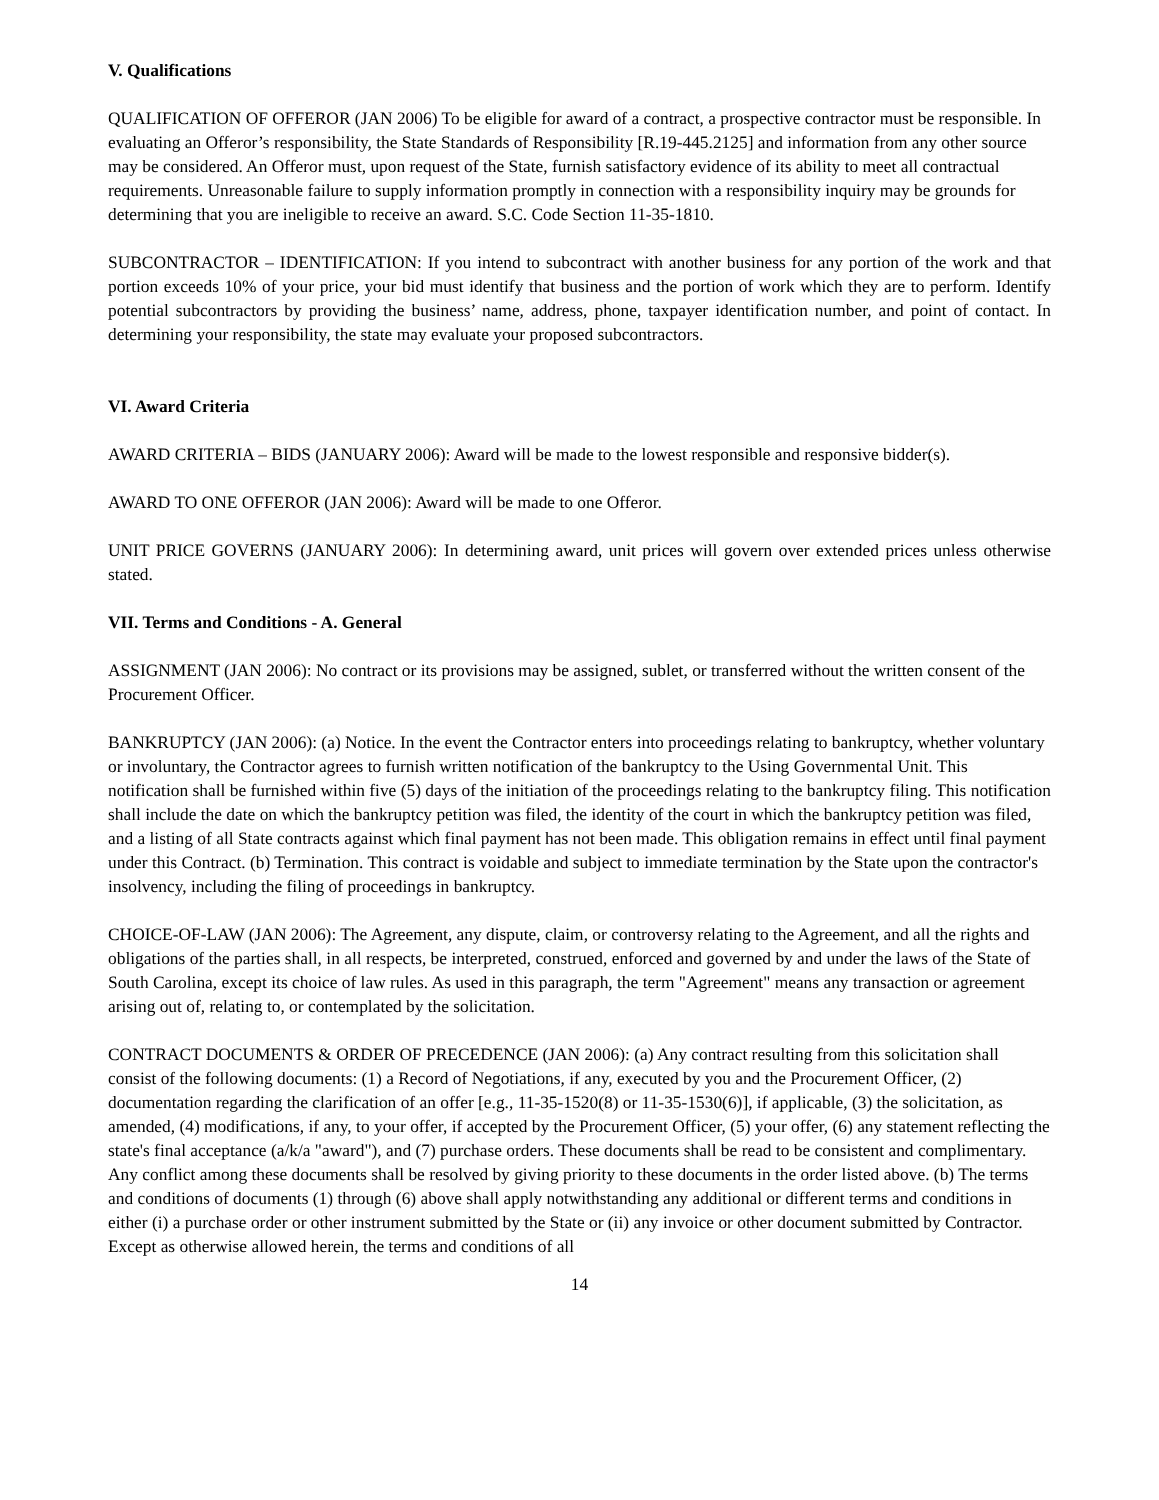V. Qualifications
QUALIFICATION OF OFFEROR (JAN 2006) To be eligible for award of a contract, a prospective contractor must be responsible. In evaluating an Offeror’s responsibility, the State Standards of Responsibility [R.19-445.2125] and information from any other source may be considered. An Offeror must, upon request of the State, furnish satisfactory evidence of its ability to meet all contractual requirements. Unreasonable failure to supply information promptly in connection with a responsibility inquiry may be grounds for determining that you are ineligible to receive an award. S.C. Code Section 11-35-1810.
SUBCONTRACTOR – IDENTIFICATION: If you intend to subcontract with another business for any portion of the work and that portion exceeds 10% of your price, your bid must identify that business and the portion of work which they are to perform. Identify potential subcontractors by providing the business’ name, address, phone, taxpayer identification number, and point of contact. In determining your responsibility, the state may evaluate your proposed subcontractors.
VI. Award Criteria
AWARD CRITERIA – BIDS (JANUARY 2006): Award will be made to the lowest responsible and responsive bidder(s).
AWARD TO ONE OFFEROR (JAN 2006): Award will be made to one Offeror.
UNIT PRICE GOVERNS (JANUARY 2006): In determining award, unit prices will govern over extended prices unless otherwise stated.
VII. Terms and Conditions - A. General
ASSIGNMENT (JAN 2006): No contract or its provisions may be assigned, sublet, or transferred without the written consent of the Procurement Officer.
BANKRUPTCY (JAN 2006): (a) Notice. In the event the Contractor enters into proceedings relating to bankruptcy, whether voluntary or involuntary, the Contractor agrees to furnish written notification of the bankruptcy to the Using Governmental Unit. This notification shall be furnished within five (5) days of the initiation of the proceedings relating to the bankruptcy filing. This notification shall include the date on which the bankruptcy petition was filed, the identity of the court in which the bankruptcy petition was filed, and a listing of all State contracts against which final payment has not been made. This obligation remains in effect until final payment under this Contract. (b) Termination. This contract is voidable and subject to immediate termination by the State upon the contractor's insolvency, including the filing of proceedings in bankruptcy.
CHOICE-OF-LAW (JAN 2006): The Agreement, any dispute, claim, or controversy relating to the Agreement, and all the rights and obligations of the parties shall, in all respects, be interpreted, construed, enforced and governed by and under the laws of the State of South Carolina, except its choice of law rules. As used in this paragraph, the term "Agreement" means any transaction or agreement arising out of, relating to, or contemplated by the solicitation.
CONTRACT DOCUMENTS & ORDER OF PRECEDENCE (JAN 2006): (a) Any contract resulting from this solicitation shall consist of the following documents: (1) a Record of Negotiations, if any, executed by you and the Procurement Officer, (2) documentation regarding the clarification of an offer [e.g., 11-35-1520(8) or 11-35-1530(6)], if applicable, (3) the solicitation, as amended, (4) modifications, if any, to your offer, if accepted by the Procurement Officer, (5) your offer, (6) any statement reflecting the state's final acceptance (a/k/a "award"), and (7) purchase orders. These documents shall be read to be consistent and complimentary. Any conflict among these documents shall be resolved by giving priority to these documents in the order listed above. (b) The terms and conditions of documents (1) through (6) above shall apply notwithstanding any additional or different terms and conditions in either (i) a purchase order or other instrument submitted by the State or (ii) any invoice or other document submitted by Contractor. Except as otherwise allowed herein, the terms and conditions of all
14